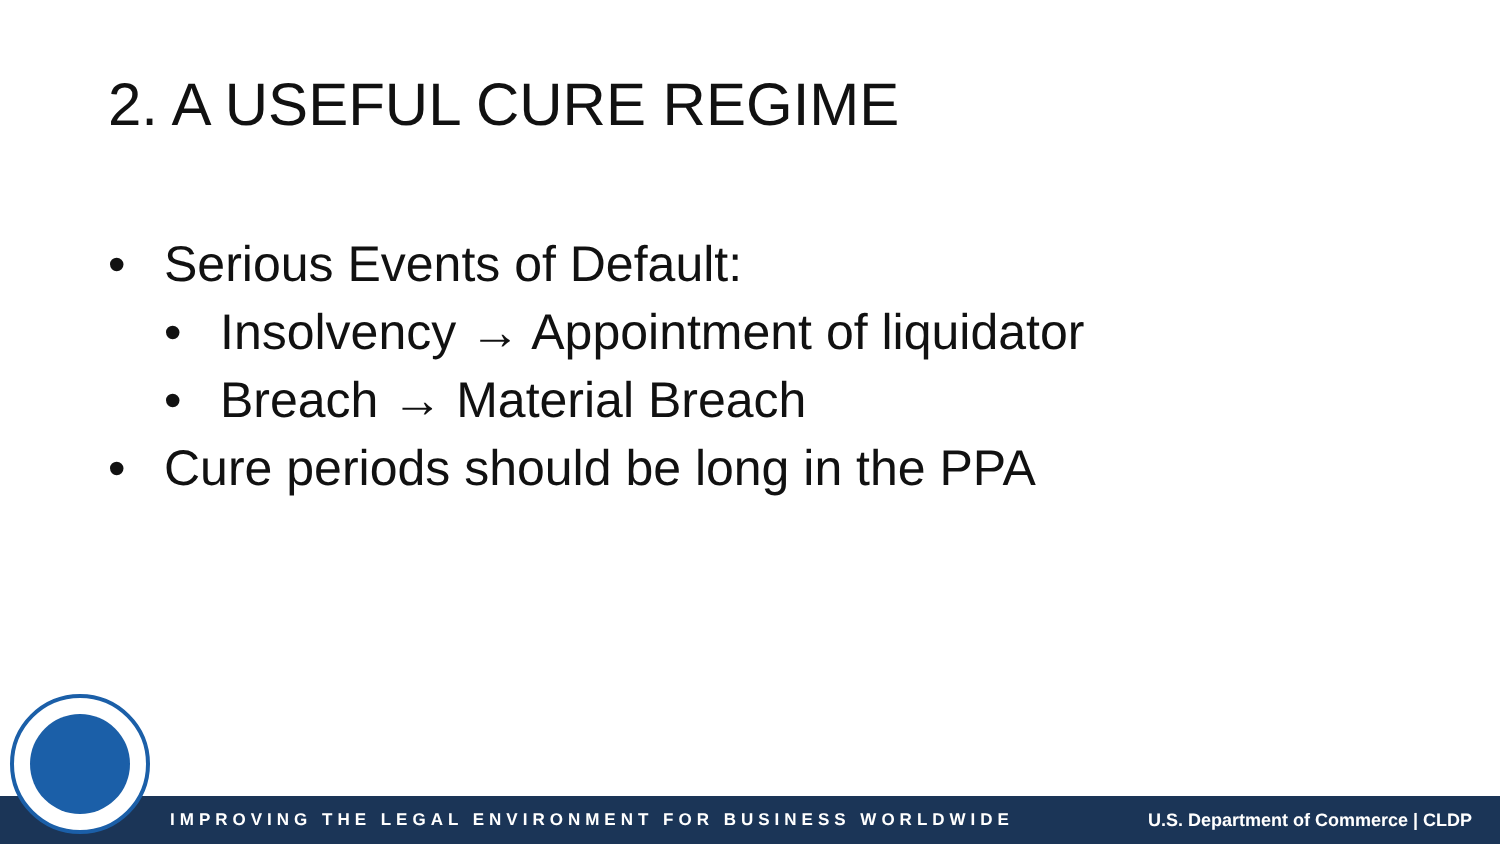2. A USEFUL CURE REGIME
• Serious Events of Default:
• Insolvency → Appointment of liquidator
• Breach → Material Breach
• Cure periods should be long in the PPA
IMPROVING THE LEGAL ENVIRONMENT FOR BUSINESS WORLDWIDE U.S. Department of Commerce | CLDP